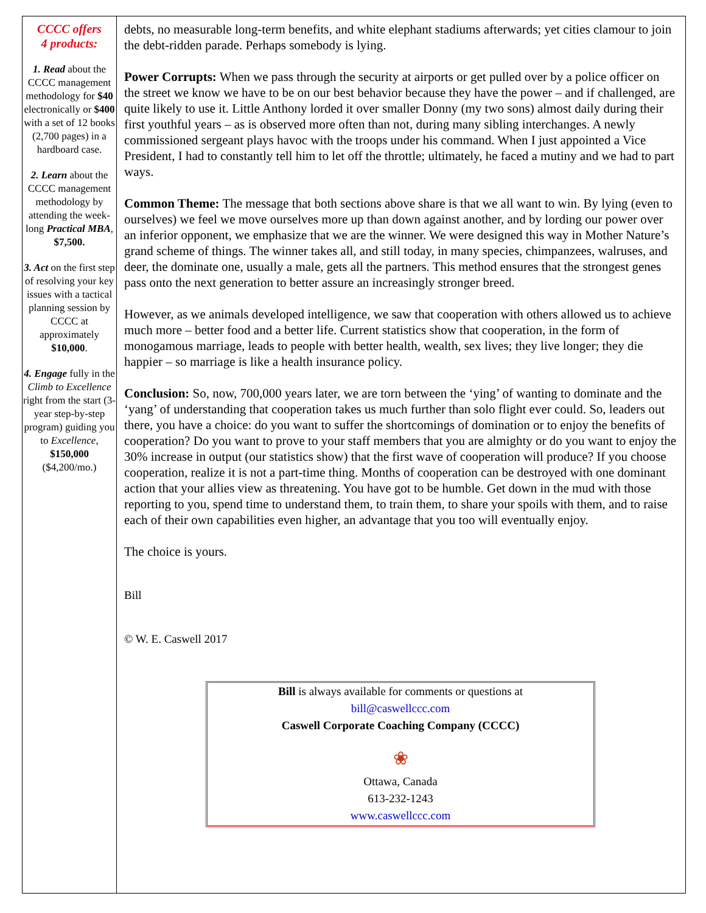| CCCC offers 4 products: 1. Read about the CCCC management methodology for $40 electronically or $400 with a set of 12 books (2,700 pages) in a hardboard case. 2. Learn about the CCCC management methodology by attending the week-long Practical MBA , $7,500. 3. Act on the first step of resolving your key issues with a tactical planning session by CCCC at approximately $10,000 . 4. Engage fully in the Climb to Excellence right from the start (3-year step-by-step program) guiding you to Excellence , $150,000 ($4,200/mo.) | debts, no measurable long-term benefits, and white elephant stadiums afterwards; yet cities clamour to join the debt-ridden parade. Perhaps somebody is lying. Power Corrupts: When we pass through the security at airports or get pulled over by a police officer on the street we know we have to be on our best behavior because they have the power – and if challenged, are quite likely to use it. Little Anthony lorded it over smaller Donny (my two sons) almost daily during their first youthful years – as is observed more often than not, during many sibling interchanges. A newly commissioned sergeant plays havoc with the troops under his command. When I just appointed a Vice President, I had to constantly tell him to let off the throttle; ultimately, he faced a mutiny and we had to part ways. Common Theme: The message that both sections above share is that we all want to win. By lying (even to ourselves) we feel we move ourselves more up than down against another, and by lording our power over an inferior opponent, we emphasize that we are the winner. We were designed this way in Mother Nature’s grand scheme of things. The winner takes all, and still today, in many species, chimpanzees, walruses, and deer, the dominate one, usually a male, gets all the partners. This method ensures that the strongest genes pass onto the next generation to better assure an increasingly stronger breed. However, as we animals developed intelligence, we saw that cooperation with others allowed us to achieve much more – better food and a better life. Current statistics show that cooperation, in the form of monogamous marriage, leads to people with better health, wealth, sex lives; they live longer; they die happier – so marriage is like a health insurance policy. Conclusion: So, now, 700,000 years later, we are torn between the ‘ying’ of wanting to dominate and the ‘yang’ of understanding that cooperation takes us much further than solo flight ever could. So, leaders out there, you have a choice: do you want to suffer the shortcomings of domination or to enjoy the benefits of cooperation? Do you want to prove to your staff members that you are almighty or do you want to enjoy the 30% increase in output (our statistics show) that the first wave of cooperation will produce? If you choose cooperation, realize it is not a part-time thing. Months of cooperation can be destroyed with one dominant action that your allies view as threatening. You have got to be humble. Get down in the mud with those reporting to you, spend time to understand them, to train them, to share your spoils with them, and to raise each of their own capabilities even higher, an advantage that you too will eventually enjoy. The choice is yours. Bill © W. E. Caswell 2017 Bill is always available for comments or questions at bill@caswellccc.com Caswell Corporate Coaching Company (CCCC) ❀ Ottawa, Canada 613-232-1243 www.caswellccc.com |